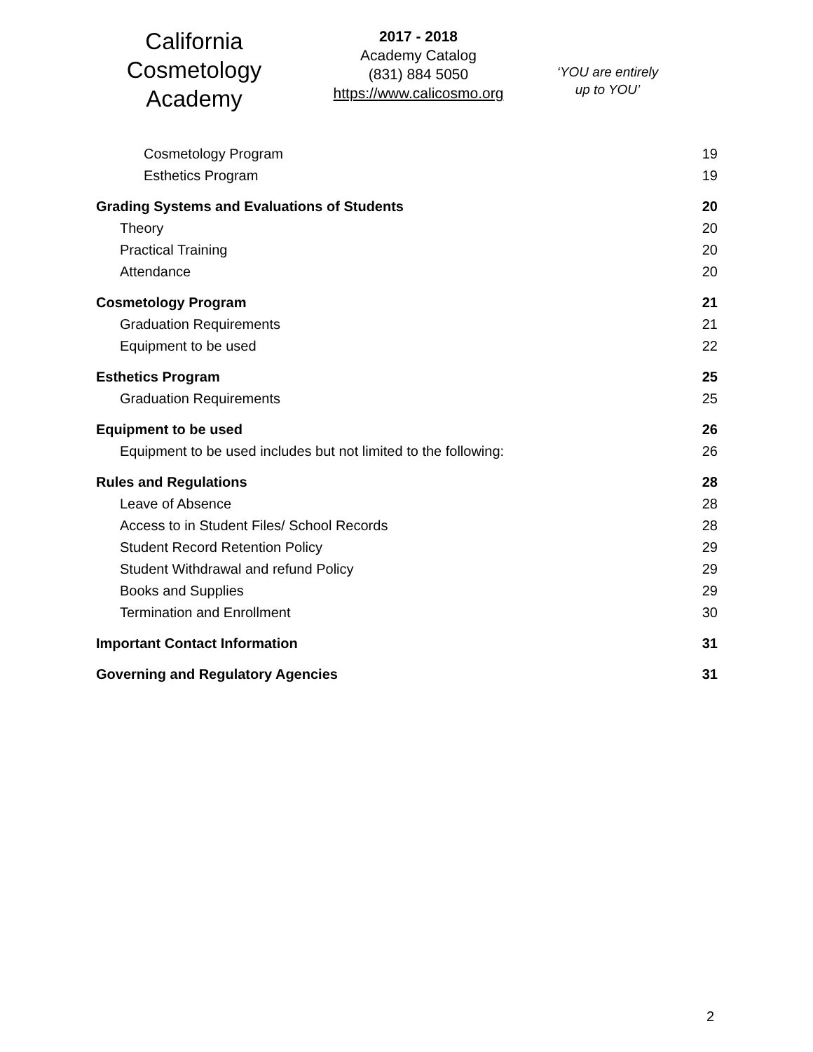California
Cosmetology
Academy
2017 - 2018
Academy Catalog
(831) 884 5050
https://www.calicosmo.org
‘YOU are entirely
up to YOU’
Cosmetology Program 19
Esthetics Program 19
Grading Systems and Evaluations of Students 20
Theory 20
Practical Training 20
Attendance 20
Cosmetology Program 21
Graduation Requirements 21
Equipment to be used 22
Esthetics Program 25
Graduation Requirements 25
Equipment to be used 26
Equipment to be used includes but not limited to the following: 26
Rules and Regulations 28
Leave of Absence 28
Access to in Student Files/ School Records 28
Student Record Retention Policy 29
Student Withdrawal and refund Policy 29
Books and Supplies 29
Termination and Enrollment 30
Important Contact Information 31
Governing and Regulatory Agencies 31
2